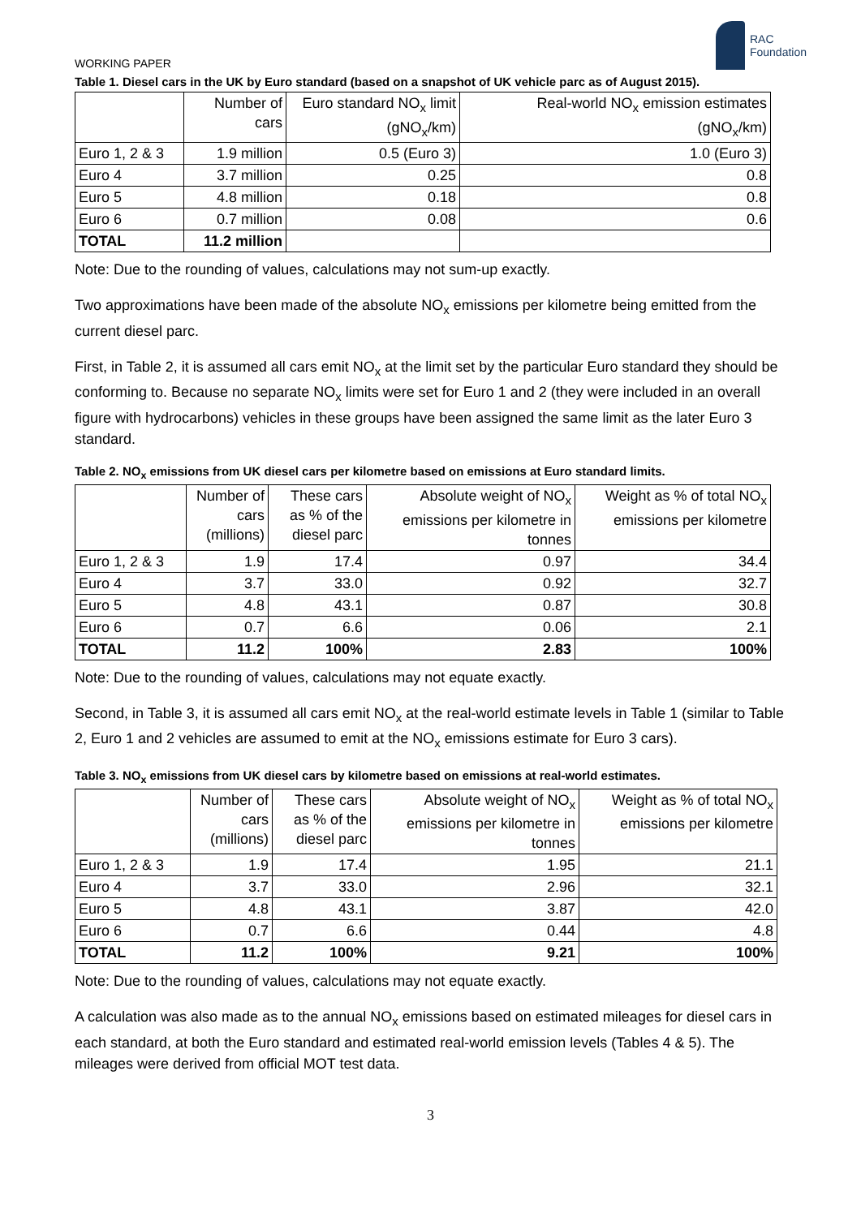WORKING PAPER
RAC
Foundation
Table 1. Diesel cars in the UK by Euro standard (based on a snapshot of UK vehicle parc as of August 2015).
| | Number of cars | Euro standard NO<sub>x</sub> limit (gNO<sub>x</sub>/km) | Real-world NO<sub>x</sub> emission estimates (gNO<sub>x</sub>/km) |
| --- | --- | --- | --- |
| Euro 1, 2 & 3 | 1.9 million | 0.5 (Euro 3) | 1.0 (Euro 3) |
| Euro 4 | 3.7 million | 0.25 | 0.8 |
| Euro 5 | 4.8 million | 0.18 | 0.8 |
| Euro 6 | 0.7 million | 0.08 | 0.6 |
| TOTAL | 11.2 million | | |
Note: Due to the rounding of values, calculations may not sum-up exactly.
Two approximations have been made of the absolute NO<sub>x</sub> emissions per kilometre being emitted from the current diesel parc.
First, in Table 2, it is assumed all cars emit NO<sub>x</sub> at the limit set by the particular Euro standard they should be conforming to. Because no separate NO<sub>x</sub> limits were set for Euro 1 and 2 (they were included in an overall figure with hydrocarbons) vehicles in these groups have been assigned the same limit as the later Euro 3 standard.
Table 2. NO<sub>x</sub> emissions from UK diesel cars per kilometre based on emissions at Euro standard limits.
| | Number of cars (millions) | These cars as % of the diesel parc | Absolute weight of NO<sub>x</sub> emissions per kilometre in tonnes | Weight as % of total NO<sub>x</sub> emissions per kilometre |
| --- | --- | --- | --- | --- |
| Euro 1, 2 & 3 | 1.9 | 17.4 | 0.97 | 34.4 |
| Euro 4 | 3.7 | 33.0 | 0.92 | 32.7 |
| Euro 5 | 4.8 | 43.1 | 0.87 | 30.8 |
| Euro 6 | 0.7 | 6.6 | 0.06 | 2.1 |
| TOTAL | 11.2 | 100% | 2.83 | 100% |
Note: Due to the rounding of values, calculations may not equate exactly.
Second, in Table 3, it is assumed all cars emit NO<sub>x</sub> at the real-world estimate levels in Table 1 (similar to Table 2, Euro 1 and 2 vehicles are assumed to emit at the NO<sub>x</sub> emissions estimate for Euro 3 cars).
Table 3. NO<sub>x</sub> emissions from UK diesel cars by kilometre based on emissions at real-world estimates.
| | Number of cars (millions) | These cars as % of the diesel parc | Absolute weight of NO<sub>x</sub> emissions per kilometre in tonnes | Weight as % of total NO<sub>x</sub> emissions per kilometre |
| --- | --- | --- | --- | --- |
| Euro 1, 2 & 3 | 1.9 | 17.4 | 1.95 | 21.1 |
| Euro 4 | 3.7 | 33.0 | 2.96 | 32.1 |
| Euro 5 | 4.8 | 43.1 | 3.87 | 42.0 |
| Euro 6 | 0.7 | 6.6 | 0.44 | 4.8 |
| TOTAL | 11.2 | 100% | 9.21 | 100% |
Note: Due to the rounding of values, calculations may not equate exactly.
A calculation was also made as to the annual NO<sub>x</sub> emissions based on estimated mileages for diesel cars in each standard, at both the Euro standard and estimated real-world emission levels (Tables 4 & 5). The mileages were derived from official MOT test data.
3